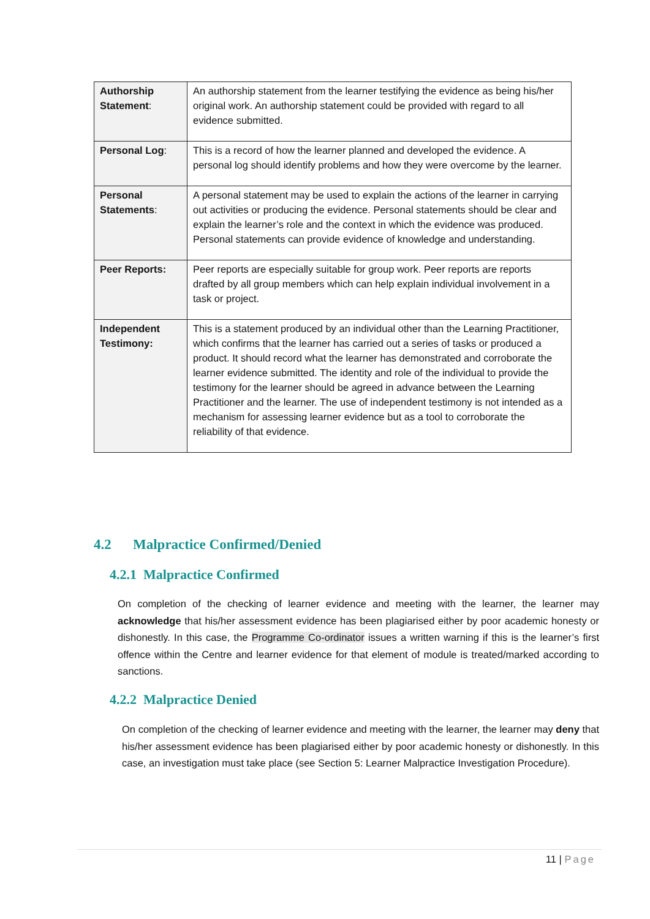| Authorship Statement : | An authorship statement from the learner testifying the evidence as being his/her original work. An authorship statement could be provided with regard to all evidence submitted. |
| Personal Log : | This is a record of how the learner planned and developed the evidence. A personal log should identify problems and how they were overcome by the learner. |
| Personal Statements : | A personal statement may be used to explain the actions of the learner in carrying out activities or producing the evidence. Personal statements should be clear and explain the learner’s role and the context in which the evidence was produced. Personal statements can provide evidence of knowledge and understanding. |
| Peer Reports: | Peer reports are especially suitable for group work. Peer reports are reports drafted by all group members which can help explain individual involvement in a task or project. |
| Independent Testimony: | This is a statement produced by an individual other than the Learning Practitioner, which confirms that the learner has carried out a series of tasks or produced a product. It should record what the learner has demonstrated and corroborate the learner evidence submitted. The identity and role of the individual to provide the testimony for the learner should be agreed in advance between the Learning Practitioner and the learner. The use of independent testimony is not intended as a mechanism for assessing learner evidence but as a tool to corroborate the reliability of that evidence. |
4.2 Malpractice Confirmed/Denied
4.2.1 Malpractice Confirmed
On completion of the checking of learner evidence and meeting with the learner, the learner may acknowledge that his/her assessment evidence has been plagiarised either by poor academic honesty or dishonestly. In this case, the Programme Co-ordinator issues a written warning if this is the learner’s first offence within the Centre and learner evidence for that element of module is treated/marked according to sanctions.
4.2.2 Malpractice Denied
On completion of the checking of learner evidence and meeting with the learner, the learner may deny that his/her assessment evidence has been plagiarised either by poor academic honesty or dishonestly. In this case, an investigation must take place (see Section 5: Learner Malpractice Investigation Procedure).
11 | Page